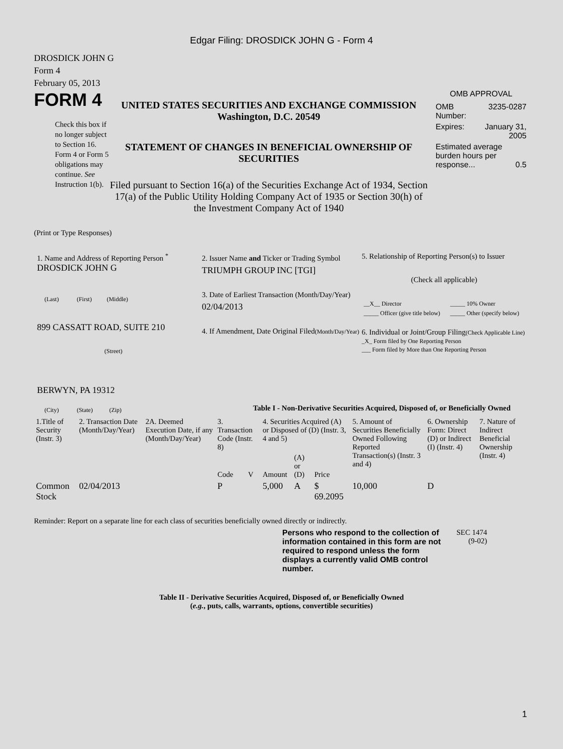Edgar Filing: DROSDICK JOHN G - Form 4
DROSDICK JOHN G
Form 4
February 05, 2013
FORM 4
Check this box if no longer subject to Section 16. Form 4 or Form 5 obligations may continue. See Instruction 1(b).
UNITED STATES SECURITIES AND EXCHANGE COMMISSION
Washington, D.C. 20549
STATEMENT OF CHANGES IN BENEFICIAL OWNERSHIP OF SECURITIES
Filed pursuant to Section 16(a) of the Securities Exchange Act of 1934, Section 17(a) of the Public Utility Holding Company Act of 1935 or Section 30(h) of the Investment Company Act of 1940
OMB APPROVAL
| OMB Number: | 3235-0287 |
| Expires: | January 31, 2005 |
| Estimated average burden hours per response... 0.5 | |
(Print or Type Responses)
1. Name and Address of Reporting Person <sup>*</sup>
DROSDICK JOHN G
(Last) (First) (Middle)
899 CASSATT ROAD, SUITE 210
(Street)
BERWYN, PA 19312
(City) (State) (Zip)
2. Issuer Name and Ticker or Trading Symbol
TRIUMPH GROUP INC [TGI]
3. Date of Earliest Transaction (Month/Day/Year)
02/04/2013
4. If Amendment, Date Original Filed(Month/Day/Year)
5. Relationship of Reporting Person(s) to Issuer
(Check all applicable)
| __X__ Director | _____ 10% Owner |
| _____ Officer (give title below) | _____ Other (specify below) |
6. Individual or Joint/Group Filing(Check Applicable Line)
_X_ Form filed by One Reporting Person
___ Form filed by More than One Reporting Person
Table I - Non-Derivative Securities Acquired, Disposed of, or Beneficially Owned
| 1.Title of Security (Instr. 3) | 2. Transaction Date (Month/Day/Year) | 2A. Deemed Execution Date, if any (Month/Day/Year) | 3. Transaction Code (Instr. 8) | | 4. Securities Acquired (A) or Disposed of (D) (Instr. 3, 4 and 5) | | | 5. Amount of Securities Beneficially Owned Following Reported Transaction(s) (Instr. 3 and 4) | 6. Ownership Form: Direct (D) or Indirect (I) (Instr. 4) | 7. Nature of Indirect Beneficial Ownership (Instr. 4) |
| --- | --- | --- | --- | --- | --- | --- | --- | --- | --- | --- |
| | | | Code | V | Amount | (A) or (D) | Price | | | |
| Common Stock | 02/04/2013 | | P | | 5,000 | A | $ 69.2095 | 10,000 | D | |
Reminder: Report on a separate line for each class of securities beneficially owned directly or indirectly.
Persons who respond to the collection of information contained in this form are not required to respond unless the form displays a currently valid OMB control number.
SEC 1474 (9-02)
Table II - Derivative Securities Acquired, Disposed of, or Beneficially Owned
(e.g., puts, calls, warrants, options, convertible securities)
1